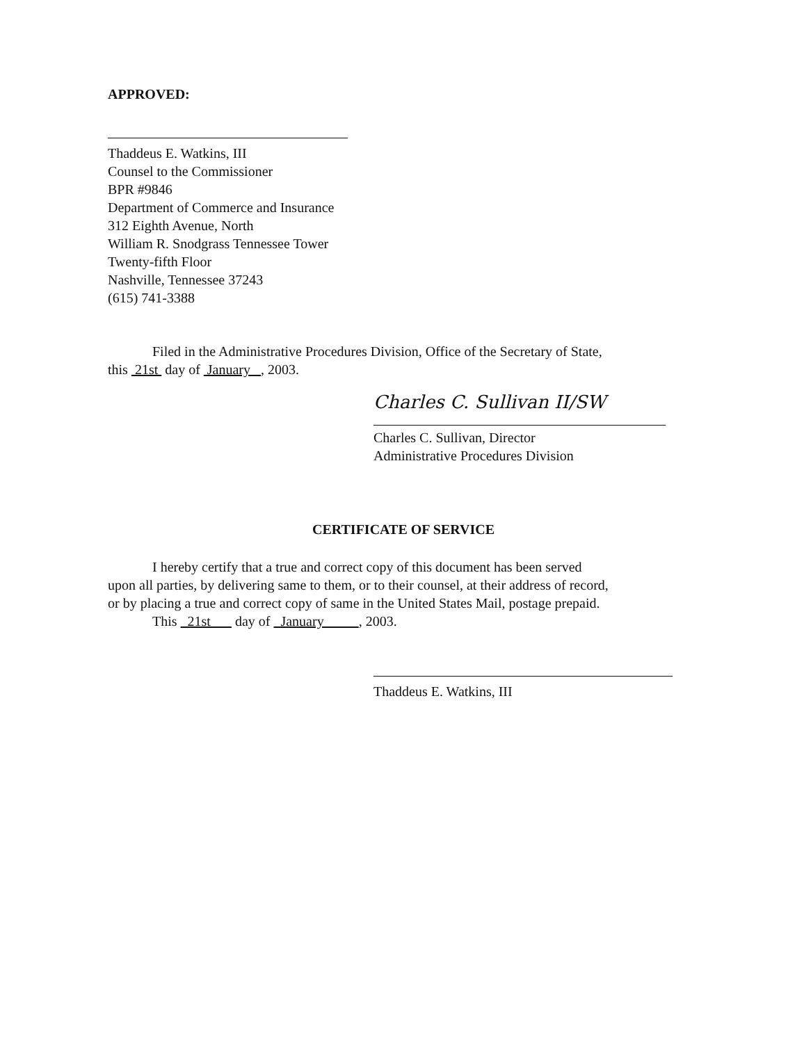APPROVED:
Thaddeus E. Watkins, III
Counsel to the Commissioner
BPR #9846
Department of Commerce and Insurance
312 Eighth Avenue, North
William R. Snodgrass Tennessee Tower
Twenty-fifth Floor
Nashville, Tennessee 37243
(615) 741-3388
Filed in the Administrative Procedures Division, Office of the Secretary of State,
this 21st day of January , 2003.
Charles C. Sullivan II/SW
Charles C. Sullivan, Director
Administrative Procedures Division
CERTIFICATE OF SERVICE
I hereby certify that a true and correct copy of this document has been served
upon all parties, by delivering same to them, or to their counsel, at their address of record,
or by placing a true and correct copy of same in the United States Mail, postage prepaid.
This 21st day of January , 2003.
Thaddeus E. Watkins, III